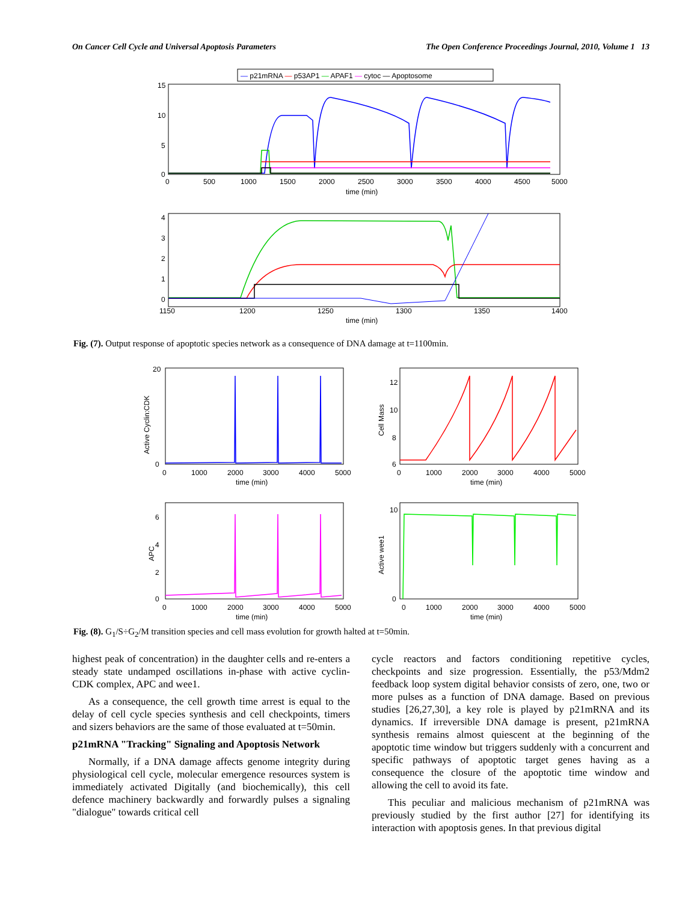On Cancer Cell Cycle and Universal Apoptosis Parameters The Open Conference Proceedings Journal, 2010, Volume 1 13
— p21mRNA — p53AP1 — APAF1 — cytoc — Apoptosome
15
10
5
0
0
500
1000
1500
2000
2500
3000
3500
4000
4500
5000
time (min)
4
3
2
1
0
1150
1200
1250
1300
1350
1400
time (min)
Fig. (7). Output response of apoptotic species network as a consequence of DNA damage at t=1100min.
20
0
0
1000
2000
3000
4000
5000
time (min)
Active Cyclin:CDK
12
10
8
6
0
1000
2000
3000
4000
5000
time (min)
Cell Mass
6
4
2
0
0
1000
2000
3000
4000
5000
time (min)
APC
10
0
0
1000
2000
3000
4000
5000
time (min)
Active wee1
Fig. (8). G<sub>1</sub>/S÷G<sub>2</sub>/M transition species and cell mass evolution for growth halted at t=50min.
highest peak of concentration) in the daughter cells and re-enters a steady state undamped oscillations in-phase with active cyclin-CDK complex, APC and wee1.
As a consequence, the cell growth time arrest is equal to the delay of cell cycle species synthesis and cell checkpoints, timers and sizers behaviors are the same of those evaluated at t=50min.
p21mRNA "Tracking" Signaling and Apoptosis Network
Normally, if a DNA damage affects genome integrity during physiological cell cycle, molecular emergence resources system is immediately activated Digitally (and biochemically), this cell defence machinery backwardly and forwardly pulses a signaling "dialogue" towards critical cell
cycle reactors and factors conditioning repetitive cycles, checkpoints and size progression. Essentially, the p53/Mdm2 feedback loop system digital behavior consists of zero, one, two or more pulses as a function of DNA damage. Based on previous studies [26,27,30], a key role is played by p21mRNA and its dynamics. If irreversible DNA damage is present, p21mRNA synthesis remains almost quiescent at the beginning of the apoptotic time window but triggers suddenly with a concurrent and specific pathways of apoptotic target genes having as a consequence the closure of the apoptotic time window and allowing the cell to avoid its fate.
This peculiar and malicious mechanism of p21mRNA was previously studied by the first author [27] for identifying its interaction with apoptosis genes. In that previous digital